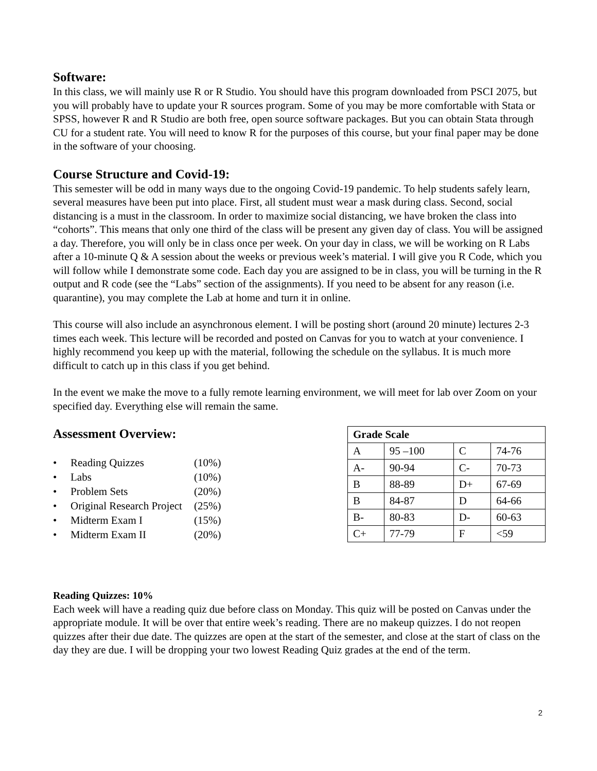Software:
In this class, we will mainly use R or R Studio. You should have this program downloaded from PSCI 2075, but you will probably have to update your R sources program. Some of you may be more comfortable with Stata or SPSS, however R and R Studio are both free, open source software packages. But you can obtain Stata through CU for a student rate. You will need to know R for the purposes of this course, but your final paper may be done in the software of your choosing.
Course Structure and Covid-19:
This semester will be odd in many ways due to the ongoing Covid-19 pandemic. To help students safely learn, several measures have been put into place. First, all student must wear a mask during class. Second, social distancing is a must in the classroom. In order to maximize social distancing, we have broken the class into “cohorts”. This means that only one third of the class will be present any given day of class. You will be assigned a day. Therefore, you will only be in class once per week. On your day in class, we will be working on R Labs after a 10-minute Q & A session about the weeks or previous week’s material. I will give you R Code, which you will follow while I demonstrate some code. Each day you are assigned to be in class, you will be turning in the R output and R code (see the “Labs” section of the assignments). If you need to be absent for any reason (i.e. quarantine), you may complete the Lab at home and turn it in online.
This course will also include an asynchronous element. I will be posting short (around 20 minute) lectures 2-3 times each week. This lecture will be recorded and posted on Canvas for you to watch at your convenience. I highly recommend you keep up with the material, following the schedule on the syllabus. It is much more difficult to catch up in this class if you get behind.
In the event we make the move to a fully remote learning environment, we will meet for lab over Zoom on your specified day. Everything else will remain the same.
Assessment Overview:
• Reading Quizzes (10%)
• Labs (10%)
• Problem Sets (20%)
• Original Research Project (25%)
• Midterm Exam I (15%)
• Midterm Exam II (20%)
| Grade Scale | | | |
| --- | --- | --- | --- |
| A | 95 –100 | C | 74-76 |
| A- | 90-94 | C- | 70-73 |
| B | 88-89 | D+ | 67-69 |
| B | 84-87 | D | 64-66 |
| B- | 80-83 | D- | 60-63 |
| C+ | 77-79 | F | <59 |
Reading Quizzes: 10%
Each week will have a reading quiz due before class on Monday. This quiz will be posted on Canvas under the appropriate module. It will be over that entire week’s reading. There are no makeup quizzes. I do not reopen quizzes after their due date. The quizzes are open at the start of the semester, and close at the start of class on the day they are due. I will be dropping your two lowest Reading Quiz grades at the end of the term.
2